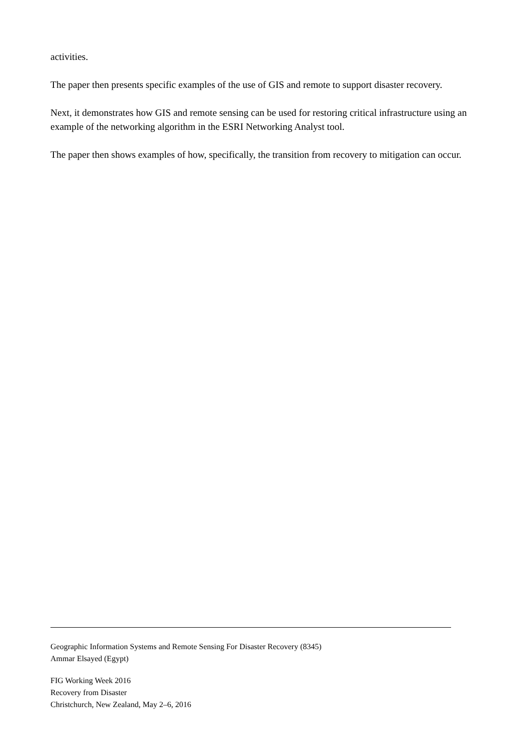activities.
The paper then presents specific examples of the use of GIS and remote to support disaster recovery.
Next, it demonstrates how GIS and remote sensing can be used for restoring critical infrastructure using an example of the networking algorithm in the ESRI Networking Analyst tool.
The paper then shows examples of how, specifically, the transition from recovery to mitigation can occur.
Geographic Information Systems and Remote Sensing For Disaster Recovery (8345)
Ammar Elsayed (Egypt)
FIG Working Week 2016
Recovery from Disaster
Christchurch, New Zealand, May 2–6, 2016